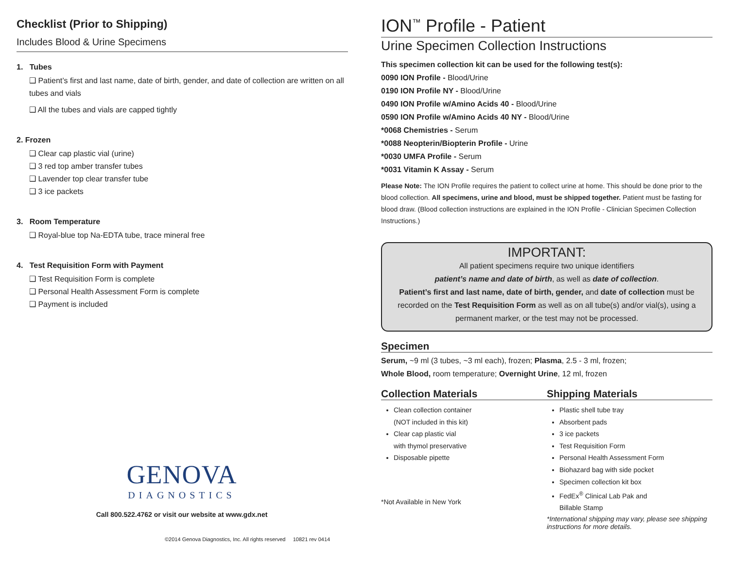Checklist (Prior to Shipping)
Includes Blood & Urine Specimens
1. Tubes
❑ Patient’s first and last name, date of birth, gender, and date of collection are written on all tubes and vials
❑ All the tubes and vials are capped tightly
2. Frozen
❑ Clear cap plastic vial (urine)
❑ 3 red top amber transfer tubes
❑ Lavender top clear transfer tube
❑ 3 ice packets
3. Room Temperature
❑ Royal-blue top Na-EDTA tube, trace mineral free
4. Test Requisition Form with Payment
❑ Test Requisition Form is complete
❑ Personal Health Assessment Form is complete
❑ Payment is included
GENOVA
DIAGNOSTICS
Call 800.522.4762 or visit our website at www.gdx.net
©2014 Genova Diagnostics, Inc. All rights reserved 10821 rev 0414
ION<sup>™</sup> Profile - Patient
Urine Specimen Collection Instructions
This specimen collection kit can be used for the following test(s):
0090 ION Profile - Blood/Urine
0190 ION Profile NY - Blood/Urine
0490 ION Profile w/Amino Acids 40 - Blood/Urine
0590 ION Profile w/Amino Acids 40 NY - Blood/Urine
*0068 Chemistries - Serum
*0088 Neopterin/Biopterin Profile - Urine
*0030 UMFA Profile - Serum
*0031 Vitamin K Assay - Serum
Please Note: The ION Profile requires the patient to collect urine at home. This should be done prior to the blood collection. All specimens, urine and blood, must be shipped together. Patient must be fasting for blood draw. (Blood collection instructions are explained in the ION Profile - Clinician Specimen Collection Instructions.)
IMPORTANT:
All patient specimens require two unique identifiers
patient’s name and date of birth, as well as date of collection.
Patient’s first and last name, date of birth, gender, and date of collection must be recorded on the Test Requisition Form as well as on all tube(s) and/or vial(s), using a permanent marker, or the test may not be processed.
Specimen
Serum, ~9 ml (3 tubes, ~3 ml each), frozen; Plasma, 2.5 - 3 ml, frozen;
Whole Blood, room temperature; Overnight Urine, 12 ml, frozen
Collection Materials
Clean collection container
(NOT included in this kit)
Clear cap plastic vial
with thymol preservative
Disposable pipette
*Not Available in New York
Shipping Materials
Plastic shell tube tray
Absorbent pads
3 ice packets
Test Requisition Form
Personal Health Assessment Form
Biohazard bag with side pocket
Specimen collection kit box
FedEx<sup>®</sup> Clinical Lab Pak and
Billable Stamp
*International shipping may vary, please see shipping instructions for more details.